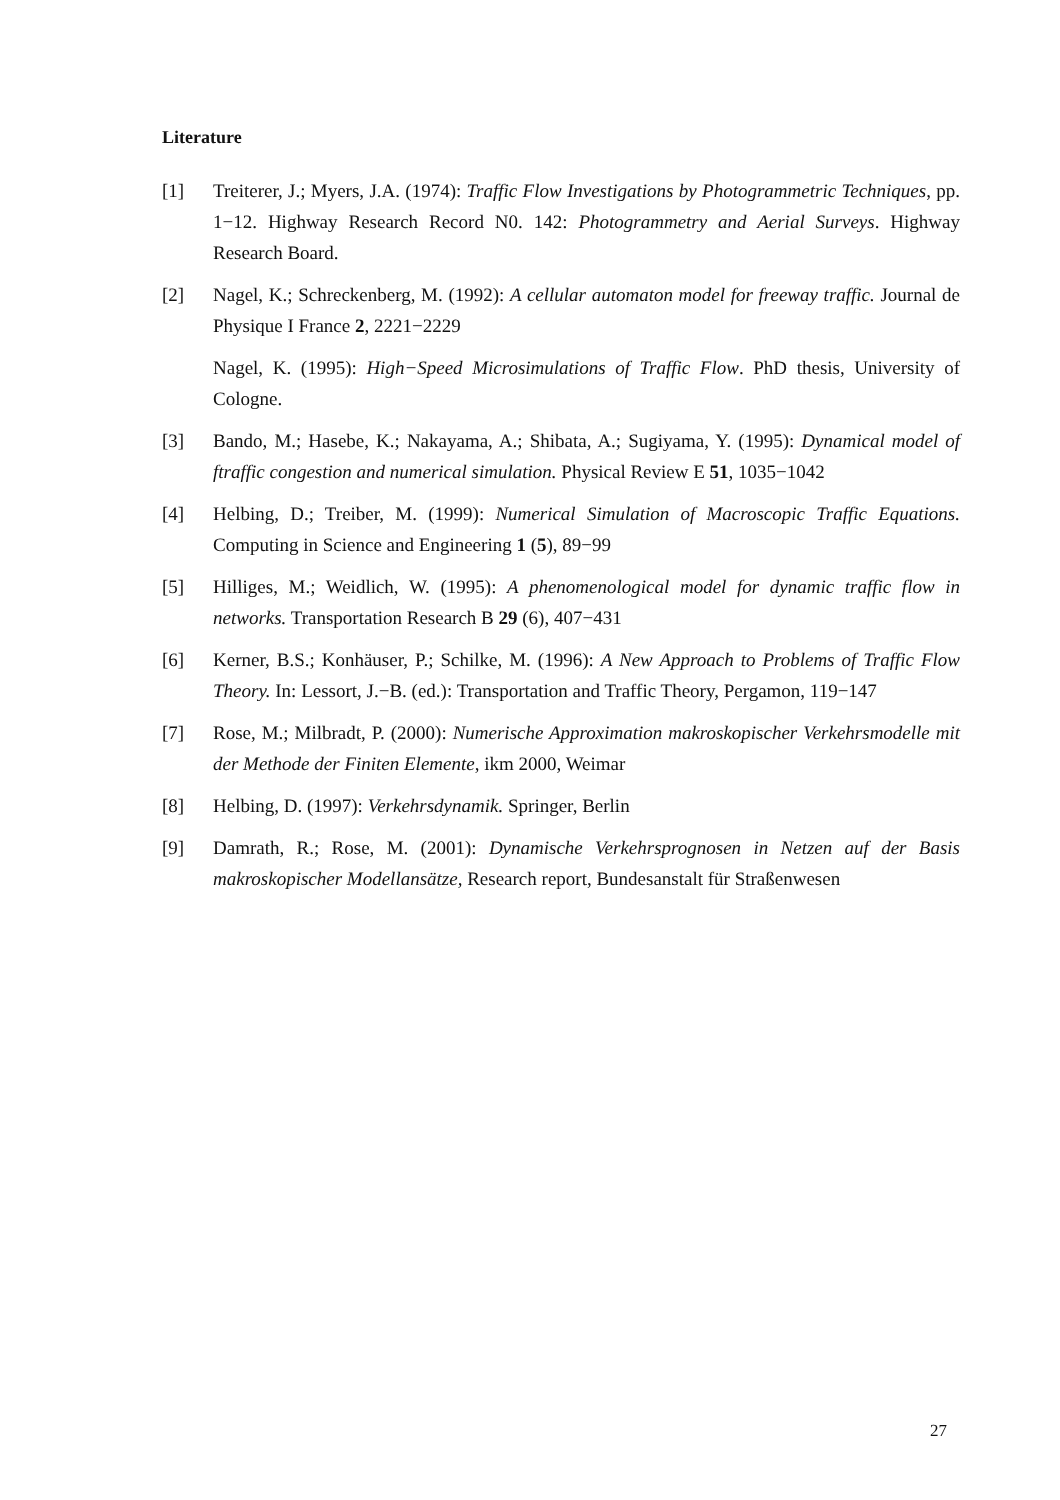Literature
[1] Treiterer, J.; Myers, J.A. (1974): Traffic Flow Investigations by Photogrammetric Techniques, pp. 1−12. Highway Research Record N0. 142: Photogrammetry and Aerial Surveys. Highway Research Board.
[2] Nagel, K.; Schreckenberg, M. (1992): A cellular automaton model for freeway traffic. Journal de Physique I France 2, 2221−2229
Nagel, K. (1995): High−Speed Microsimulations of Traffic Flow. PhD thesis, University of Cologne.
[3] Bando, M.; Hasebe, K.; Nakayama, A.; Shibata, A.; Sugiyama, Y. (1995): Dynamical model of ftraffic congestion and numerical simulation. Physical Review E 51, 1035−1042
[4] Helbing, D.; Treiber, M. (1999): Numerical Simulation of Macroscopic Traffic Equations. Computing in Science and Engineering 1 (5), 89−99
[5] Hilliges, M.; Weidlich, W. (1995): A phenomenological model for dynamic traffic flow in networks. Transportation Research B 29 (6), 407−431
[6] Kerner, B.S.; Konhäuser, P.; Schilke, M. (1996): A New Approach to Problems of Traffic Flow Theory. In: Lessort, J.−B. (ed.): Transportation and Traffic Theory, Pergamon, 119−147
[7] Rose, M.; Milbradt, P. (2000): Numerische Approximation makroskopischer Verkehrsmodelle mit der Methode der Finiten Elemente, ikm 2000, Weimar
[8] Helbing, D. (1997): Verkehrsdynamik. Springer, Berlin
[9] Damrath, R.; Rose, M. (2001): Dynamische Verkehrsprognosen in Netzen auf der Basis makroskopischer Modellansätze, Research report, Bundesanstalt für Straßenwesen
27